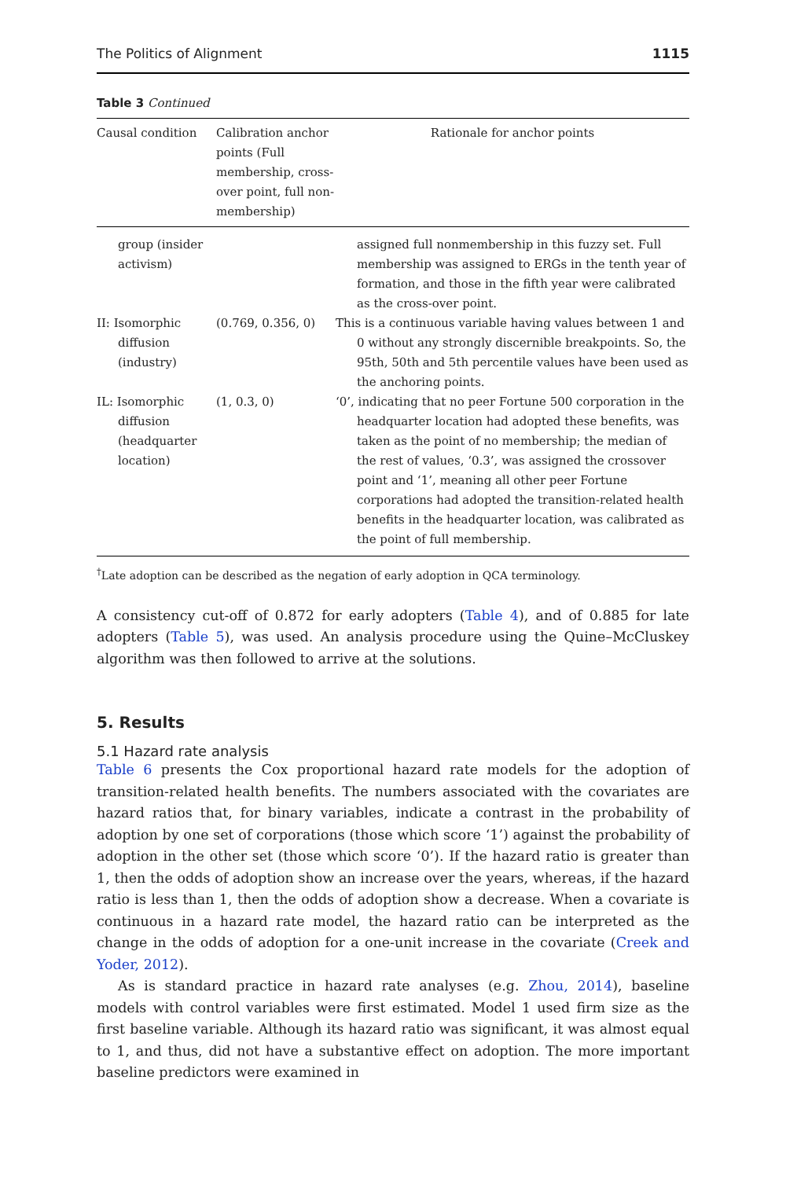The Politics of Alignment 1115
Table 3 Continued
| Causal condition | Calibration anchor points (Full membership, cross-over point, full non-membership) | Rationale for anchor points |
| --- | --- | --- |
| group (insider activism) | | assigned full nonmembership in this fuzzy set. Full membership was assigned to ERGs in the tenth year of formation, and those in the fifth year were calibrated as the cross-over point. |
| II: Isomorphic diffusion (industry) | (0.769, 0.356, 0) | This is a continuous variable having values between 1 and 0 without any strongly discernible breakpoints. So, the 95th, 50th and 5th percentile values have been used as the anchoring points. |
| IL: Isomorphic diffusion (headquarter location) | (1, 0.3, 0) | ‘0’, indicating that no peer Fortune 500 corporation in the headquarter location had adopted these benefits, was taken as the point of no membership; the median of the rest of values, ‘0.3’, was assigned the crossover point and ‘1’, meaning all other peer Fortune corporations had adopted the transition-related health benefits in the headquarter location, was calibrated as the point of full membership. |
<sup>†</sup> Late adoption can be described as the negation of early adoption in QCA terminology.
A consistency cut-off of 0.872 for early adopters (Table 4), and of 0.885 for late adopters (Table 5), was used. An analysis procedure using the Quine–McCluskey algorithm was then followed to arrive at the solutions.
5. Results
5.1 Hazard rate analysis
Table 6 presents the Cox proportional hazard rate models for the adoption of transition-related health benefits. The numbers associated with the covariates are hazard ratios that, for binary variables, indicate a contrast in the probability of adoption by one set of corporations (those which score ‘1’) against the probability of adoption in the other set (those which score ‘0’). If the hazard ratio is greater than 1, then the odds of adoption show an increase over the years, whereas, if the hazard ratio is less than 1, then the odds of adoption show a decrease. When a covariate is continuous in a hazard rate model, the hazard ratio can be interpreted as the change in the odds of adoption for a one-unit increase in the covariate (Creek and Yoder, 2012).
As is standard practice in hazard rate analyses (e.g. Zhou, 2014), baseline models with control variables were first estimated. Model 1 used firm size as the first baseline variable. Although its hazard ratio was significant, it was almost equal to 1, and thus, did not have a substantive effect on adoption. The more important baseline predictors were examined in